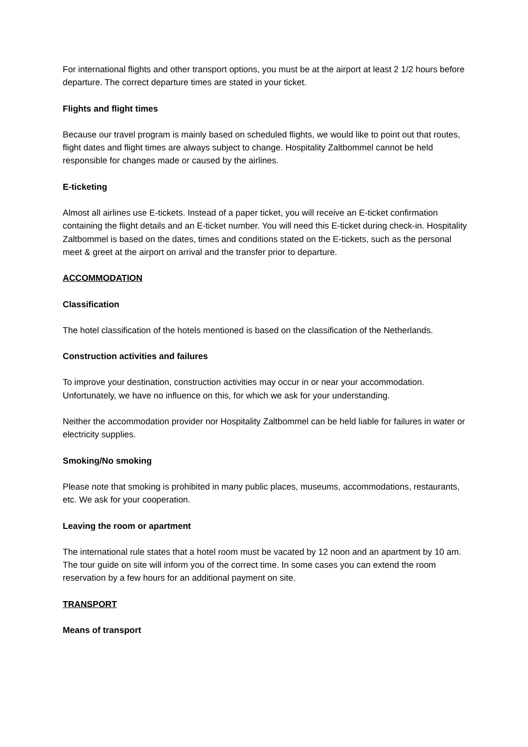For international flights and other transport options, you must be at the airport at least 2 1/2 hours before departure. The correct departure times are stated in your ticket.
Flights and flight times
Because our travel program is mainly based on scheduled flights, we would like to point out that routes, flight dates and flight times are always subject to change. Hospitality Zaltbommel cannot be held responsible for changes made or caused by the airlines.
E-ticketing
Almost all airlines use E-tickets. Instead of a paper ticket, you will receive an E-ticket confirmation containing the flight details and an E-ticket number. You will need this E-ticket during check-in. Hospitality Zaltbommel is based on the dates, times and conditions stated on the E-tickets, such as the personal meet & greet at the airport on arrival and the transfer prior to departure.
ACCOMMODATION
Classification
The hotel classification of the hotels mentioned is based on the classification of the Netherlands.
Construction activities and failures
To improve your destination, construction activities may occur in or near your accommodation. Unfortunately, we have no influence on this, for which we ask for your understanding.
Neither the accommodation provider nor Hospitality Zaltbommel can be held liable for failures in water or electricity supplies.
Smoking/No smoking
Please note that smoking is prohibited in many public places, museums, accommodations, restaurants, etc. We ask for your cooperation.
Leaving the room or apartment
The international rule states that a hotel room must be vacated by 12 noon and an apartment by 10 am. The tour guide on site will inform you of the correct time. In some cases you can extend the room reservation by a few hours for an additional payment on site.
TRANSPORT
Means of transport